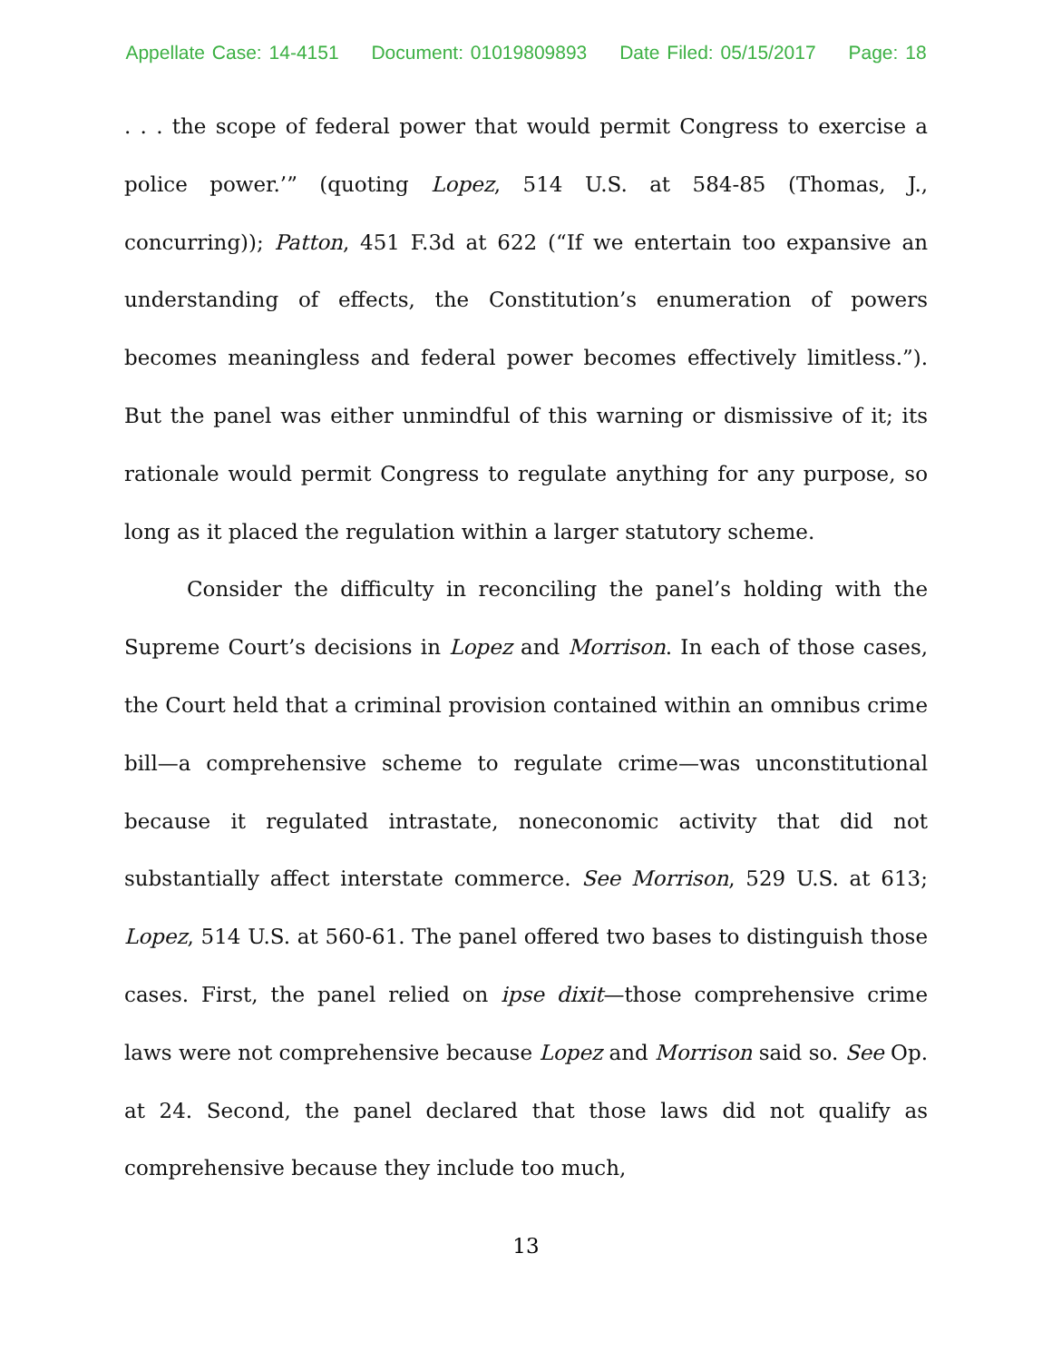Appellate Case: 14-4151 Document: 01019809893 Date Filed: 05/15/2017 Page: 18
. . . the scope of federal power that would permit Congress to exercise a police power.’” (quoting Lopez, 514 U.S. at 584-85 (Thomas, J., concurring)); Patton, 451 F.3d at 622 (“If we entertain too expansive an understanding of effects, the Constitution’s enumeration of powers becomes meaningless and federal power becomes effectively limitless.”). But the panel was either unmindful of this warning or dismissive of it; its rationale would permit Congress to regulate anything for any purpose, so long as it placed the regulation within a larger statutory scheme.
Consider the difficulty in reconciling the panel’s holding with the Supreme Court’s decisions in Lopez and Morrison. In each of those cases, the Court held that a criminal provision contained within an omnibus crime bill—a comprehensive scheme to regulate crime—was unconstitutional because it regulated intrastate, noneconomic activity that did not substantially affect interstate commerce. See Morrison, 529 U.S. at 613; Lopez, 514 U.S. at 560-61. The panel offered two bases to distinguish those cases. First, the panel relied on ipse dixit—those comprehensive crime laws were not comprehensive because Lopez and Morrison said so. See Op. at 24. Second, the panel declared that those laws did not qualify as comprehensive because they include too much,
13